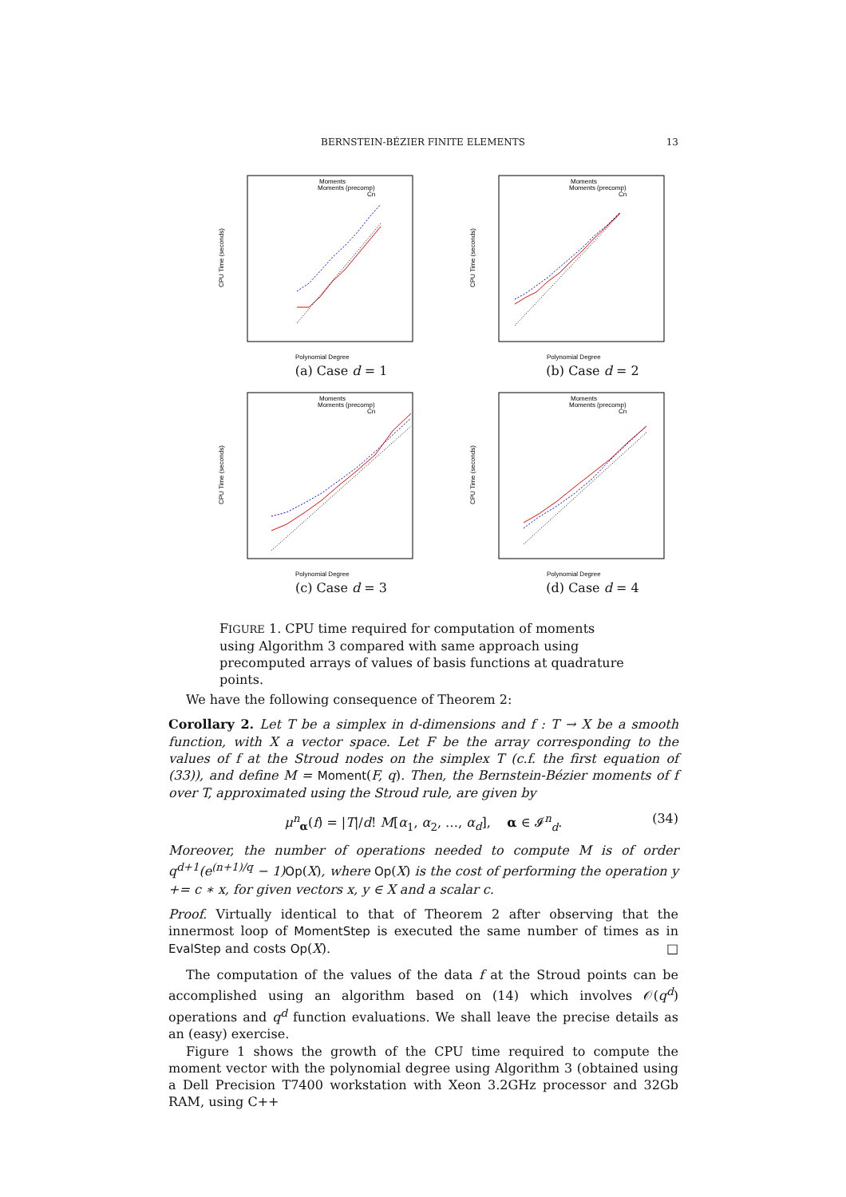BERNSTEIN-BÉZIER FINITE ELEMENTS
13
Polynomial Degree
CPU Time (seconds)
Moments
Moments (precomp)
Cn
(a) Case d = 1
Polynomial Degree
CPU Time (seconds)
Moments
Moments (precomp)
Cn
(b) Case d = 2
Polynomial Degree
CPU Time (seconds)
Moments
Moments (precomp)
Cn
(c) Case d = 3
Polynomial Degree
CPU Time (seconds)
Moments
Moments (precomp)
Cn
(d) Case d = 4
FIGURE 1. CPU time required for computation of moments using Algorithm 3 compared with same approach using precomputed arrays of values of basis functions at quadrature points.
We have the following consequence of Theorem 2:
Corollary 2. Let T be a simplex in d-dimensions and f : T → X be a smooth function, with X a vector space. Let F be the array corresponding to the values of f at the Stroud nodes on the simplex T (c.f. the first equation of (33)), and define M = Moment(F, q). Then, the Bernstein-Bézier moments of f over T, approximated using the Stroud rule, are given by
μ<sup>n</sup><sub>α</sub>(f) = |T|/d! M[α<sub>1</sub>, α<sub>2</sub>, …, α<sub>d</sub>], α ∈ 𝓘<sup>n</sup><sub>d</sub>. (34)
Moreover, the number of operations needed to compute M is of order q<sup>d+1</sup>(e<sup>(n+1)/q</sup> − 1) Op(X), where Op(X) is the cost of performing the operation y += c ∗ x, for given vectors x, y ∈ X and a scalar c.
Proof. Virtually identical to that of Theorem 2 after observing that the innermost loop of MomentStep is executed the same number of times as in EvalStep and costs Op(X). □
The computation of the values of the data f at the Stroud points can be accomplished using an algorithm based on (14) which involves 𝒪(q<sup>d</sup>) operations and q<sup>d</sup> function evaluations. We shall leave the precise details as an (easy) exercise.
Figure 1 shows the growth of the CPU time required to compute the moment vector with the polynomial degree using Algorithm 3 (obtained using a Dell Precision T7400 workstation with Xeon 3.2GHz processor and 32Gb RAM, using C++